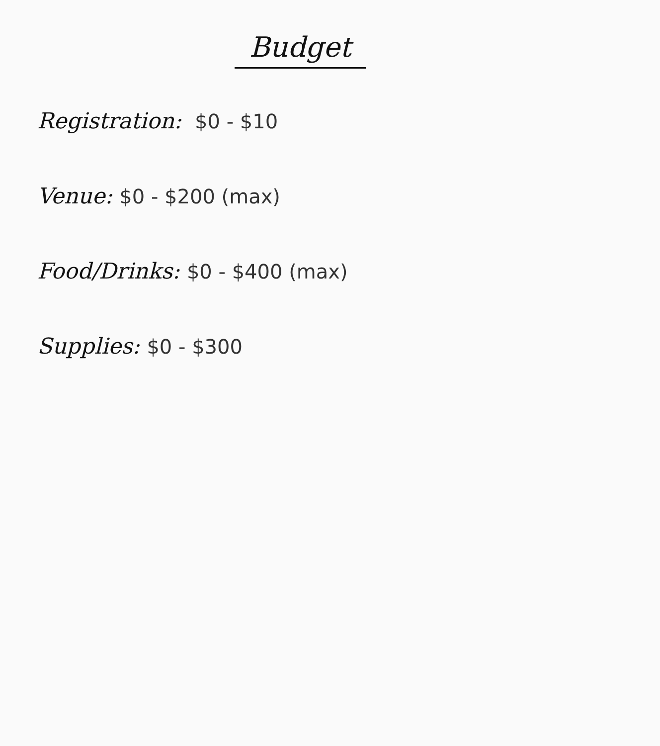Budget
Registration: $0 - $10
Venue: $0 - $200 (max)
Food/Drinks: $0 - $400 (max)
Supplies: $0 - $300